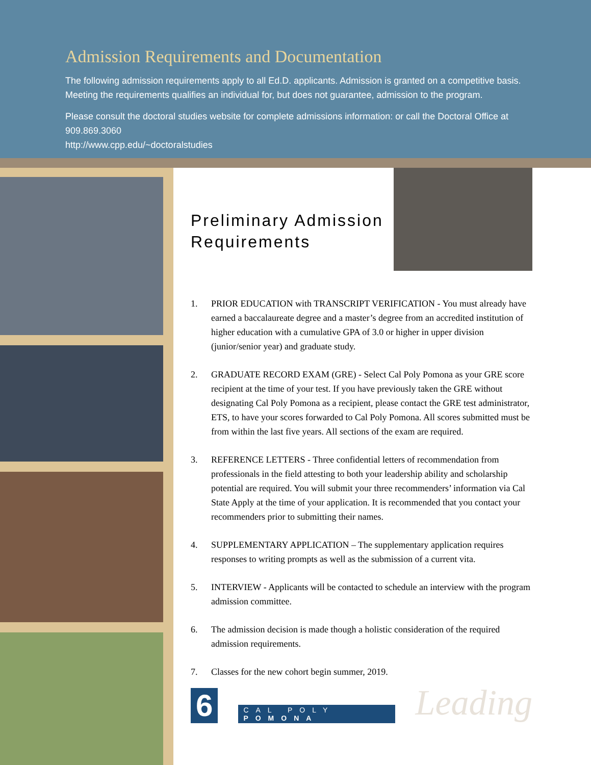Admission Requirements and Documentation
The following admission requirements apply to all Ed.D. applicants. Admission is granted on a competitive basis. Meeting the requirements qualifies an individual for, but does not guarantee, admission to the program.
Please consult the doctoral studies website for complete admissions information: or call the Doctoral Office at 909.869.3060
http://www.cpp.edu/~doctoralstudies
Preliminary Admission
Requirements
1. PRIOR EDUCATION with TRANSCRIPT VERIFICATION - You must already have earned a baccalaureate degree and a master’s degree from an accredited institution of higher education with a cumulative GPA of 3.0 or higher in upper division (junior/senior year) and graduate study.
2. GRADUATE RECORD EXAM (GRE) - Select Cal Poly Pomona as your GRE score recipient at the time of your test. If you have previously taken the GRE without designating Cal Poly Pomona as a recipient, please contact the GRE test administrator, ETS, to have your scores forwarded to Cal Poly Pomona. All scores submitted must be from within the last five years. All sections of the exam are required.
3. REFERENCE LETTERS - Three confidential letters of recommendation from professionals in the field attesting to both your leadership ability and scholarship potential are required. You will submit your three recommenders’ information via Cal State Apply at the time of your application. It is recommended that you contact your recommenders prior to submitting their names.
4. SUPPLEMENTARY APPLICATION – The supplementary application requires responses to writing prompts as well as the submission of a current vita.
5. INTERVIEW - Applicants will be contacted to schedule an interview with the program admission committee.
6. The admission decision is made though a holistic consideration of the required admission requirements.
7. Classes for the new cohort begin summer, 2019.
6 CAL POLY POMONA Leading